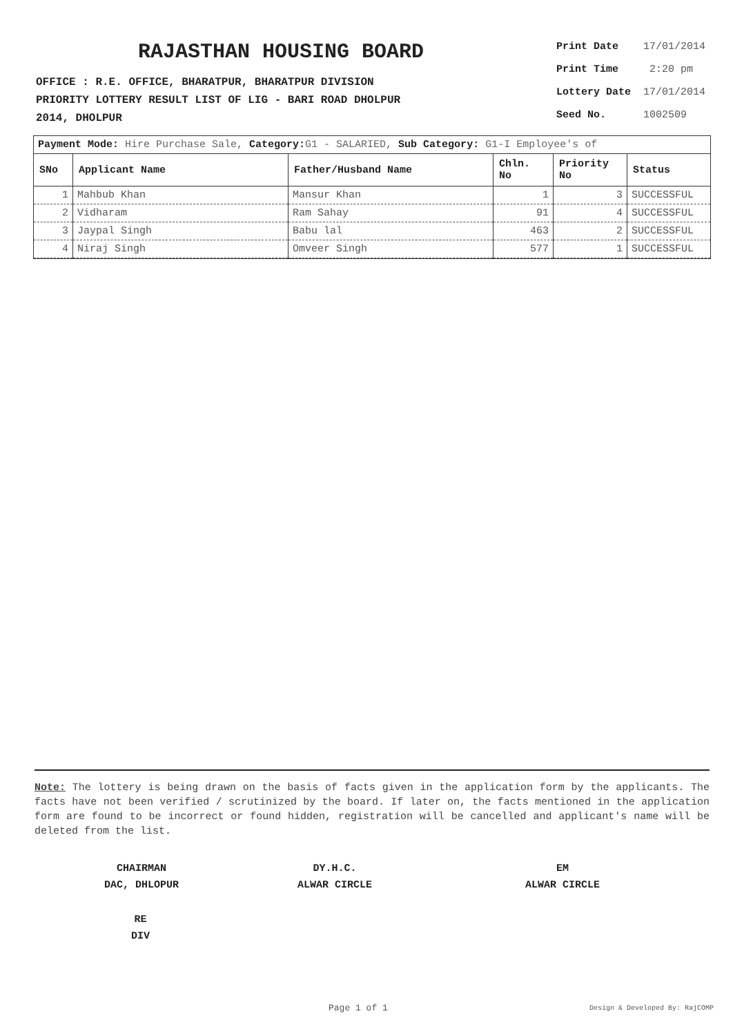RAJASTHAN HOUSING BOARD
OFFICE : R.E. OFFICE, BHARATPUR, BHARATPUR DIVISION
PRIORITY LOTTERY RESULT LIST OF LIG - BARI ROAD DHOLPUR
2014, DHOLPUR
| Print Date | 17/01/2014 |
| Print Time | 2:20 pm |
| Lottery Date | 17/01/2014 |
| Seed No. | 1002509 |
Payment Mode: Hire Purchase Sale, Category: G1 - SALARIED, Sub Category: G1-I Employee's of
| SNo | Applicant Name | Father/Husband Name | Chln. No | Priority No | Status |
| --- | --- | --- | --- | --- | --- |
| 1 | Mahbub Khan | Mansur Khan | 1 | 3 | SUCCESSFUL |
| 2 | Vidharam | Ram Sahay | 91 | 4 | SUCCESSFUL |
| 3 | Jaypal Singh | Babu lal | 463 | 2 | SUCCESSFUL |
| 4 | Niraj Singh | Omveer Singh | 577 | 1 | SUCCESSFUL |
Note: The lottery is being drawn on the basis of facts given in the application form by the applicants. The facts have not been verified / scrutinized by the board. If later on, the facts mentioned in the application form are found to be incorrect or found hidden, registration will be cancelled and applicant's name will be deleted from the list.
CHAIRMAN
DAC, DHLOPUR
DY.H.C.
ALWAR CIRCLE
EM
ALWAR CIRCLE
RE
DIV
Page 1 of 1 Design & Developed By: RajCOMP